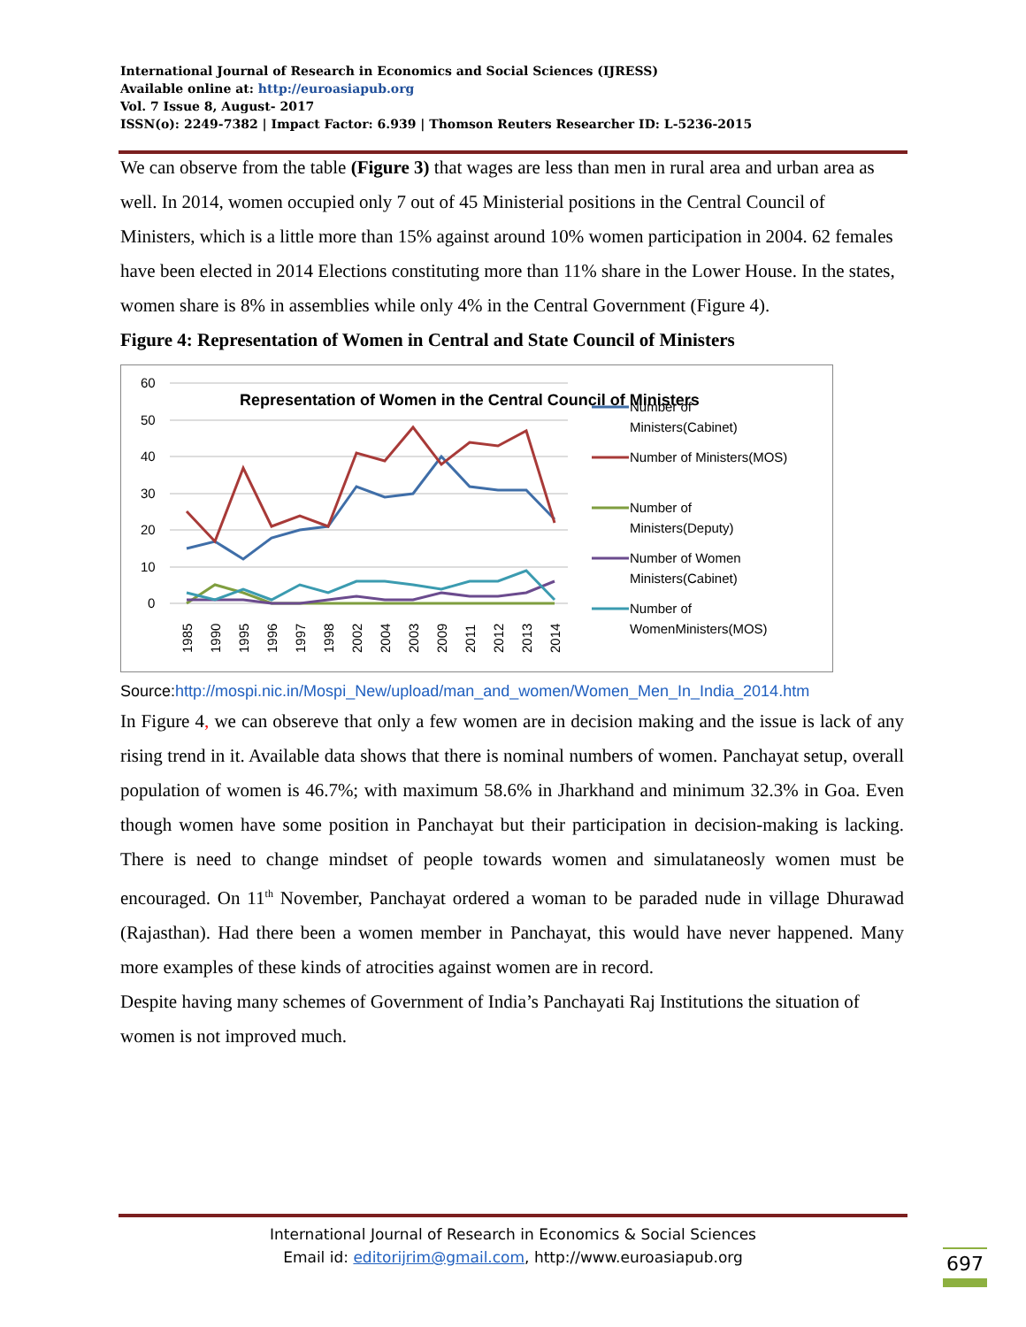International Journal of Research in Economics and Social Sciences (IJRESS)
Available online at: http://euroasiapub.org
Vol. 7 Issue 8, August- 2017
ISSN(o): 2249-7382 | Impact Factor: 6.939 | Thomson Reuters Researcher ID: L-5236-2015
We can observe from the table (Figure 3) that wages are less than men in rural area and urban area as well. In 2014, women occupied only 7 out of 45 Ministerial positions in the Central Council of Ministers, which is a little more than 15% against around 10% women participation in 2004. 62 females have been elected in 2014 Elections constituting more than 11% share in the Lower House. In the states, women share is 8% in assemblies while only 4% in the Central Government (Figure 4).
Figure 4: Representation of Women in Central and State Council of Ministers
60
50
40
30
20
10
0
Representation of Women in the Central Council of Ministers
1985
1990
1995
1996
1997
1998
2002
2004
2003
2009
2011
2012
2013
2014
Number of
Ministers(Cabinet)
Number of Ministers(MOS)
Number of
Ministers(Deputy)
Number of Women
Ministers(Cabinet)
Number of
WomenMinisters(MOS)
Source:http://mospi.nic.in/Mospi_New/upload/man_and_women/Women_Men_In_India_2014.htm
In Figure 4, we can obsereve that only a few women are in decision making and the issue is lack of any rising trend in it. Available data shows that there is nominal numbers of women. Panchayat setup, overall population of women is 46.7%; with maximum 58.6% in Jharkhand and minimum 32.3% in Goa. Even though women have some position in Panchayat but their participation in decision-making is lacking. There is need to change mindset of people towards women and simulataneosly women must be encouraged. On 11<sup>th</sup> November, Panchayat ordered a woman to be paraded nude in village Dhurawad (Rajasthan). Had there been a women member in Panchayat, this would have never happened. Many more examples of these kinds of atrocities against women are in record.
Despite having many schemes of Government of India’s Panchayati Raj Institutions the situation of women is not improved much.
International Journal of Research in Economics & Social Sciences
Email id: editorijrim@gmail.com, http://www.euroasiapub.org
697